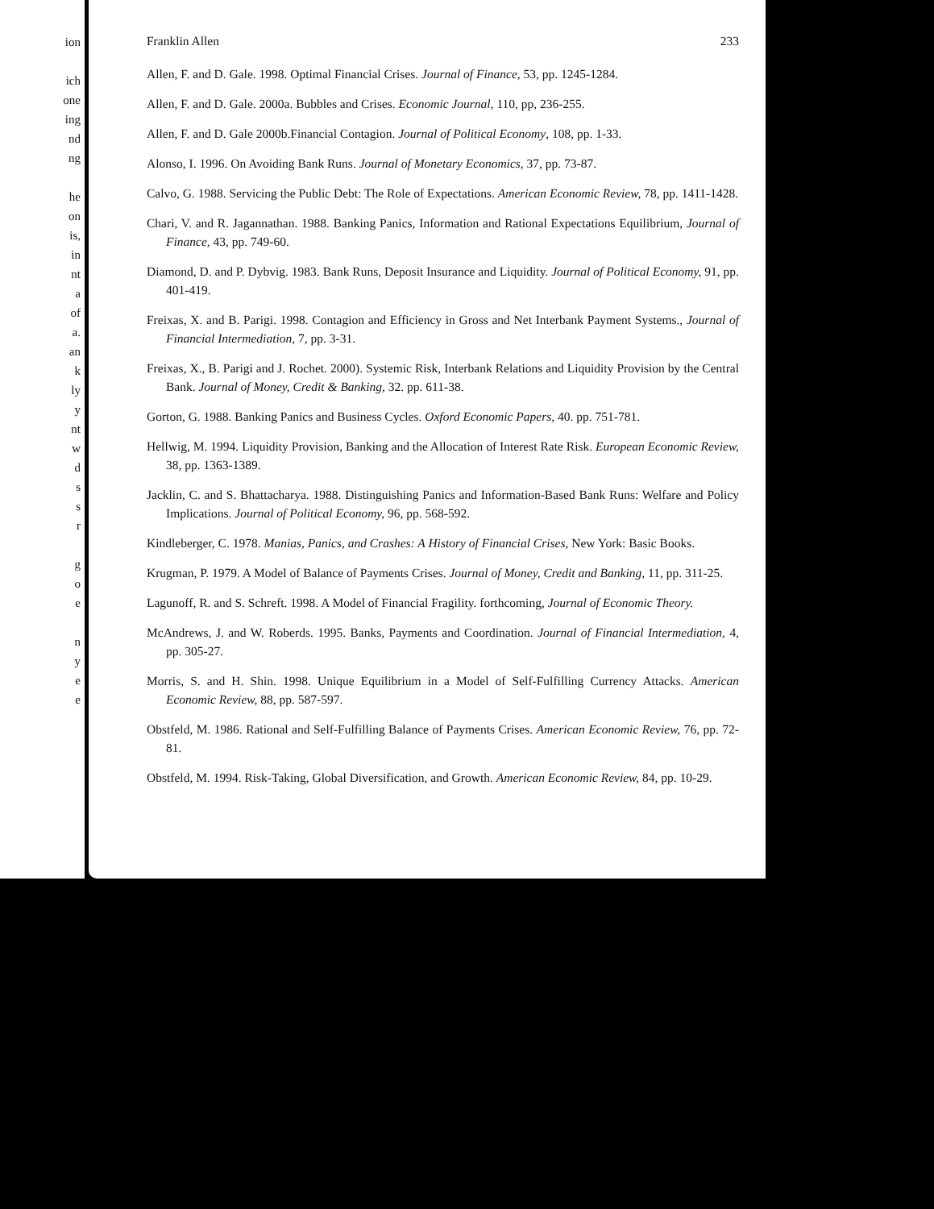ion
ich
one
ing
nd
ng
he
on
is,
in
nt
a
of
a.
an
k
ly
y
nt
w
d
s
s
r
g
o
e
n
y
e
e
Franklin Allen 233
Allen, F. and D. Gale. 1998. Optimal Financial Crises. Journal of Finance, 53, pp. 1245-1284.
Allen, F. and D. Gale. 2000a. Bubbles and Crises. Economic Journal, 110, pp, 236-255.
Allen, F. and D. Gale 2000b.Financial Contagion. Journal of Political Economy, 108, pp. 1-33.
Alonso, I. 1996. On Avoiding Bank Runs. Journal of Monetary Economics, 37, pp. 73-87.
Calvo, G. 1988. Servicing the Public Debt: The Role of Expectations. American Economic Review, 78, pp. 1411-1428.
Chari, V. and R. Jagannathan. 1988. Banking Panics, Information and Rational Expectations Equilibrium, Journal of Finance, 43, pp. 749-60.
Diamond, D. and P. Dybvig. 1983. Bank Runs, Deposit Insurance and Liquidity. Journal of Political Economy, 91, pp. 401-419.
Freixas, X. and B. Parigi. 1998. Contagion and Efficiency in Gross and Net Interbank Payment Systems., Journal of Financial Intermediation, 7, pp. 3-31.
Freixas, X., B. Parigi and J. Rochet. 2000). Systemic Risk, Interbank Relations and Liquidity Provision by the Central Bank. Journal of Money, Credit & Banking, 32. pp. 611-38.
Gorton, G. 1988. Banking Panics and Business Cycles. Oxford Economic Papers, 40. pp. 751-781.
Hellwig, M. 1994. Liquidity Provision, Banking and the Allocation of Interest Rate Risk. European Economic Review, 38, pp. 1363-1389.
Jacklin, C. and S. Bhattacharya. 1988. Distinguishing Panics and Information-Based Bank Runs: Welfare and Policy Implications. Journal of Political Economy, 96, pp. 568-592.
Kindleberger, C. 1978. Manias, Panics, and Crashes: A History of Financial Crises, New York: Basic Books.
Krugman, P. 1979. A Model of Balance of Payments Crises. Journal of Money, Credit and Banking, 11, pp. 311-25.
Lagunoff, R. and S. Schreft. 1998. A Model of Financial Fragility. forthcoming, Journal of Economic Theory.
McAndrews, J. and W. Roberds. 1995. Banks, Payments and Coordination. Journal of Financial Intermediation, 4, pp. 305-27.
Morris, S. and H. Shin. 1998. Unique Equilibrium in a Model of Self-Fulfilling Currency Attacks. American Economic Review, 88, pp. 587-597.
Obstfeld, M. 1986. Rational and Self-Fulfilling Balance of Payments Crises. American Economic Review, 76, pp. 72-81.
Obstfeld, M. 1994. Risk-Taking, Global Diversification, and Growth. American Economic Review, 84, pp. 10-29.